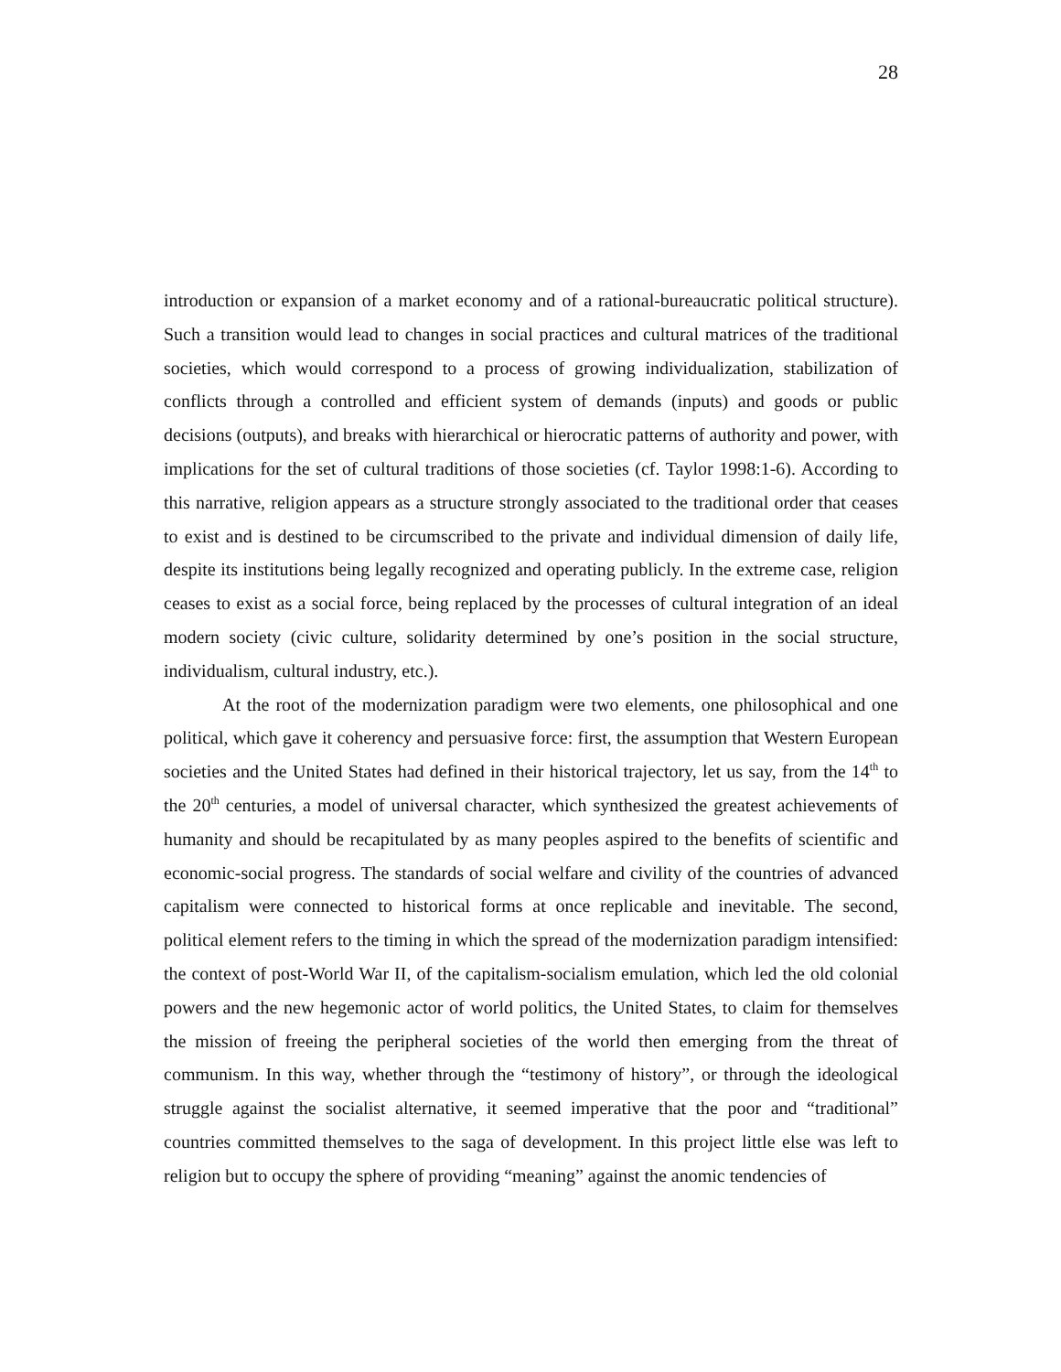28
introduction or expansion of a market economy and of a rational-bureaucratic political structure). Such a transition would lead to changes in social practices and cultural matrices of the traditional societies, which would correspond to a process of growing individualization, stabilization of conflicts through a controlled and efficient system of demands (inputs) and goods or public decisions (outputs), and breaks with hierarchical or hierocratic patterns of authority and power, with implications for the set of cultural traditions of those societies (cf. Taylor 1998:1-6). According to this narrative, religion appears as a structure strongly associated to the traditional order that ceases to exist and is destined to be circumscribed to the private and individual dimension of daily life, despite its institutions being legally recognized and operating publicly. In the extreme case, religion ceases to exist as a social force, being replaced by the processes of cultural integration of an ideal modern society (civic culture, solidarity determined by one’s position in the social structure, individualism, cultural industry, etc.).
At the root of the modernization paradigm were two elements, one philosophical and one political, which gave it coherency and persuasive force: first, the assumption that Western European societies and the United States had defined in their historical trajectory, let us say, from the 14<sup>th</sup> to the 20<sup>th</sup> centuries, a model of universal character, which synthesized the greatest achievements of humanity and should be recapitulated by as many peoples aspired to the benefits of scientific and economic-social progress. The standards of social welfare and civility of the countries of advanced capitalism were connected to historical forms at once replicable and inevitable. The second, political element refers to the timing in which the spread of the modernization paradigm intensified: the context of post-World War II, of the capitalism-socialism emulation, which led the old colonial powers and the new hegemonic actor of world politics, the United States, to claim for themselves the mission of freeing the peripheral societies of the world then emerging from the threat of communism. In this way, whether through the “testimony of history”, or through the ideological struggle against the socialist alternative, it seemed imperative that the poor and “traditional” countries committed themselves to the saga of development. In this project little else was left to religion but to occupy the sphere of providing “meaning” against the anomic tendencies of